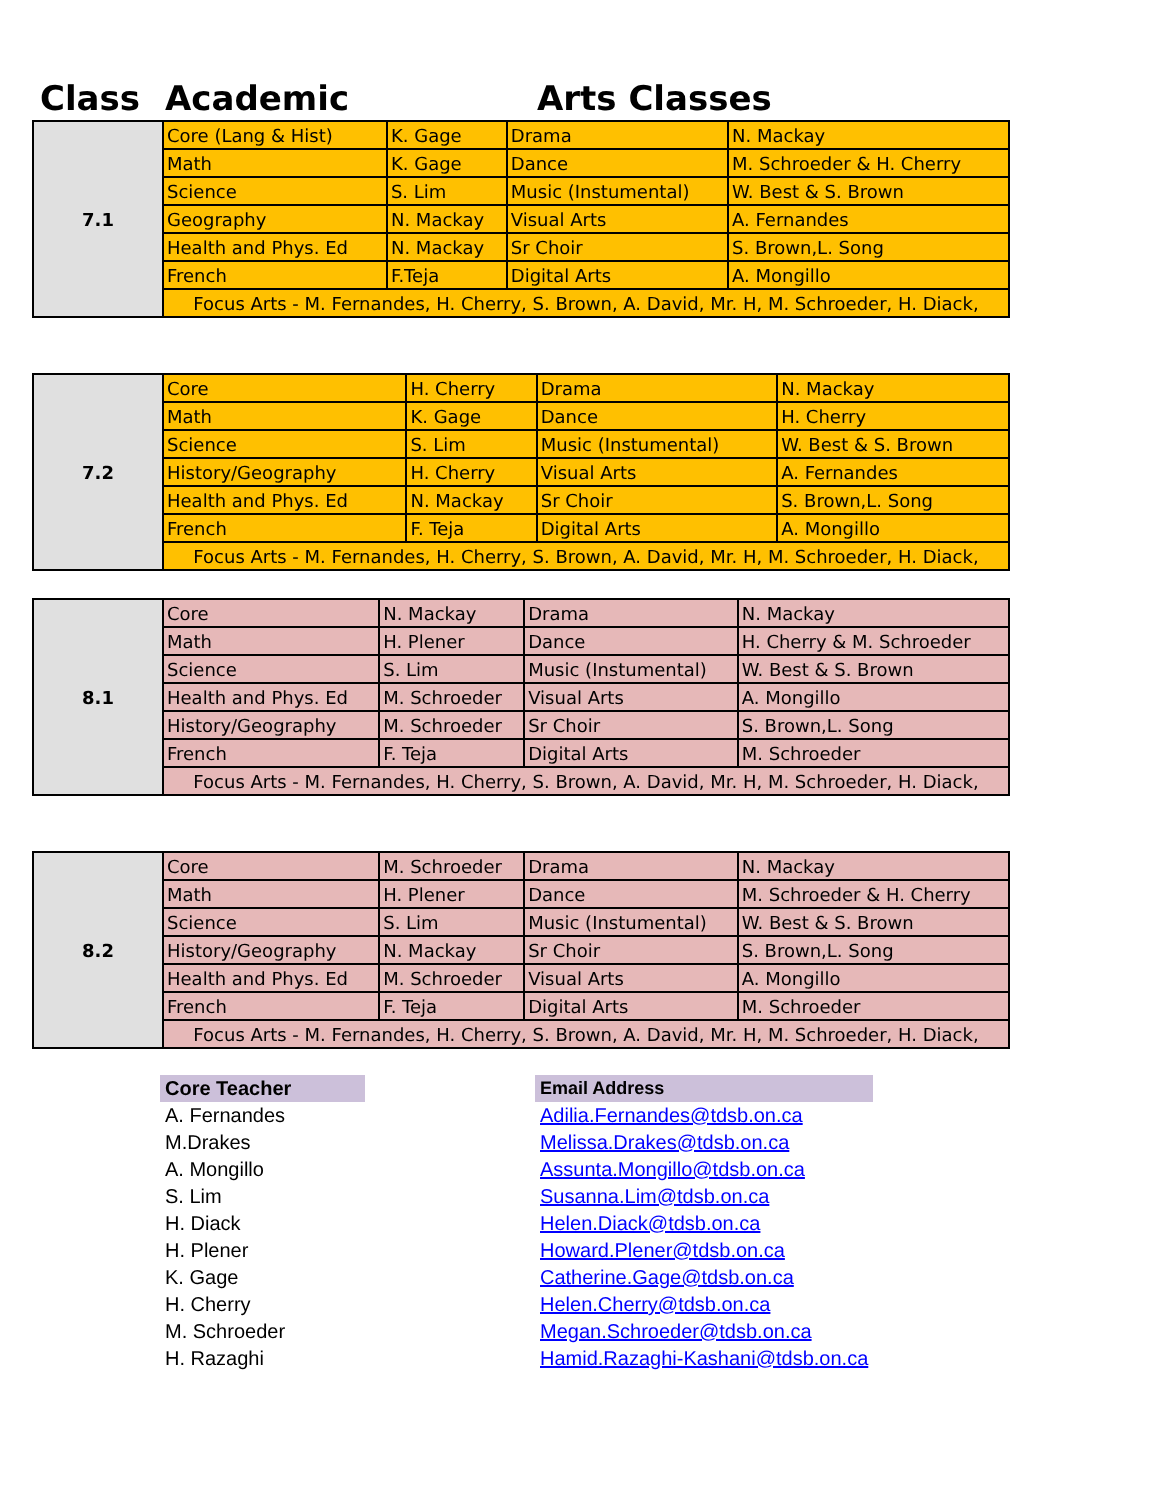Class Academic Arts Classes
| 7.1 | Core (Lang & Hist) | K. Gage | Drama | N. Mackay |
| | Math | K. Gage | Dance | M. Schroeder & H. Cherry |
| | Science | S. Lim | Music (Instumental) | W. Best & S. Brown |
| | Geography | N. Mackay | Visual Arts | A. Fernandes |
| | Health and Phys. Ed | N. Mackay | Sr Choir | S. Brown,L. Song |
| | French | F.Teja | Digital Arts | A. Mongillo |
| | Focus Arts - M. Fernandes, H. Cherry, S. Brown, A. David, Mr. H, M. Schroeder, H. Diack, | | | |
| 7.2 | Core | H. Cherry | Drama | N. Mackay |
| | Math | K. Gage | Dance | H. Cherry |
| | Science | S. Lim | Music (Instumental) | W. Best & S. Brown |
| | History/Geography | H. Cherry | Visual Arts | A. Fernandes |
| | Health and Phys. Ed | N. Mackay | Sr Choir | S. Brown,L. Song |
| | French | F. Teja | Digital Arts | A. Mongillo |
| | Focus Arts - M. Fernandes, H. Cherry, S. Brown, A. David, Mr. H, M. Schroeder, H. Diack, | | | |
| 8.1 | Core | N. Mackay | Drama | N. Mackay |
| | Math | H. Plener | Dance | H. Cherry & M. Schroeder |
| | Science | S. Lim | Music (Instumental) | W. Best & S. Brown |
| | Health and Phys. Ed | M. Schroeder | Visual Arts | A. Mongillo |
| | History/Geography | M. Schroeder | Sr Choir | S. Brown,L. Song |
| | French | F. Teja | Digital Arts | M. Schroeder |
| | Focus Arts - M. Fernandes, H. Cherry, S. Brown, A. David, Mr. H, M. Schroeder, H. Diack, | | | |
| 8.2 | Core | M. Schroeder | Drama | N. Mackay |
| | Math | H. Plener | Dance | M. Schroeder & H. Cherry |
| | Science | S. Lim | Music (Instumental) | W. Best & S. Brown |
| | History/Geography | N. Mackay | Sr Choir | S. Brown,L. Song |
| | Health and Phys. Ed | M. Schroeder | Visual Arts | A. Mongillo |
| | French | F. Teja | Digital Arts | M. Schroeder |
| | Focus Arts - M. Fernandes, H. Cherry, S. Brown, A. David, Mr. H, M. Schroeder, H. Diack, | | | |
| Core Teacher | | Email Address |
| A. Fernandes | | Adilia.Fernandes@tdsb.on.ca |
| M.Drakes | | Melissa.Drakes@tdsb.on.ca |
| A. Mongillo | | Assunta.Mongillo@tdsb.on.ca |
| S. Lim | | Susanna.Lim@tdsb.on.ca |
| H. Diack | | Helen.Diack@tdsb.on.ca |
| H. Plener | | Howard.Plener@tdsb.on.ca |
| K. Gage | | Catherine.Gage@tdsb.on.ca |
| H. Cherry | | Helen.Cherry@tdsb.on.ca |
| M. Schroeder | | Megan.Schroeder@tdsb.on.ca |
| H. Razaghi | | Hamid.Razaghi-Kashani@tdsb.on.ca |